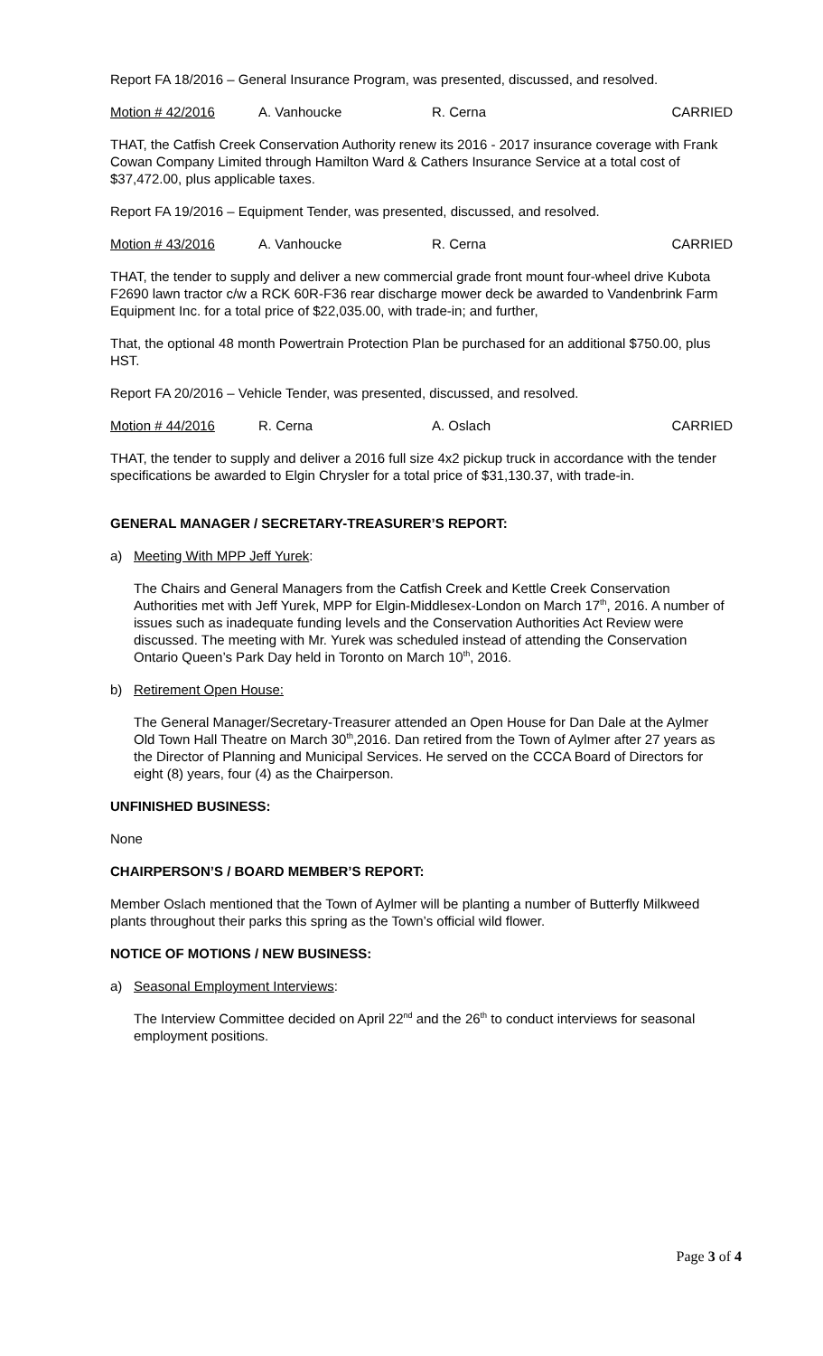Report FA 18/2016 – General Insurance Program, was presented, discussed, and resolved.
Motion # 42/2016 A. Vanhoucke R. Cerna CARRIED
THAT, the Catfish Creek Conservation Authority renew its 2016 - 2017 insurance coverage with Frank Cowan Company Limited through Hamilton Ward & Cathers Insurance Service at a total cost of $37,472.00, plus applicable taxes.
Report FA 19/2016 – Equipment Tender, was presented, discussed, and resolved.
Motion # 43/2016 A. Vanhoucke R. Cerna CARRIED
THAT, the tender to supply and deliver a new commercial grade front mount four-wheel drive Kubota F2690 lawn tractor c/w a RCK 60R-F36 rear discharge mower deck be awarded to Vandenbrink Farm Equipment Inc. for a total price of $22,035.00, with trade-in; and further,
That, the optional 48 month Powertrain Protection Plan be purchased for an additional $750.00, plus HST.
Report FA 20/2016 – Vehicle Tender, was presented, discussed, and resolved.
Motion # 44/2016 R. Cerna A. Oslach CARRIED
THAT, the tender to supply and deliver a 2016 full size 4x2 pickup truck in accordance with the tender specifications be awarded to Elgin Chrysler for a total price of $31,130.37, with trade-in.
GENERAL MANAGER / SECRETARY-TREASURER’S REPORT:
a) Meeting With MPP Jeff Yurek:
The Chairs and General Managers from the Catfish Creek and Kettle Creek Conservation Authorities met with Jeff Yurek, MPP for Elgin-Middlesex-London on March 17<sup>th</sup>, 2016. A number of issues such as inadequate funding levels and the Conservation Authorities Act Review were discussed. The meeting with Mr. Yurek was scheduled instead of attending the Conservation Ontario Queen’s Park Day held in Toronto on March 10<sup>th</sup>, 2016.
b) Retirement Open House:
The General Manager/Secretary-Treasurer attended an Open House for Dan Dale at the Aylmer Old Town Hall Theatre on March 30<sup>th</sup>,2016. Dan retired from the Town of Aylmer after 27 years as the Director of Planning and Municipal Services. He served on the CCCA Board of Directors for eight (8) years, four (4) as the Chairperson.
UNFINISHED BUSINESS:
None
CHAIRPERSON’S / BOARD MEMBER’S REPORT:
Member Oslach mentioned that the Town of Aylmer will be planting a number of Butterfly Milkweed plants throughout their parks this spring as the Town’s official wild flower.
NOTICE OF MOTIONS / NEW BUSINESS:
a) Seasonal Employment Interviews:
The Interview Committee decided on April 22<sup>nd</sup> and the 26<sup>th</sup> to conduct interviews for seasonal employment positions.
Page 3 of 4